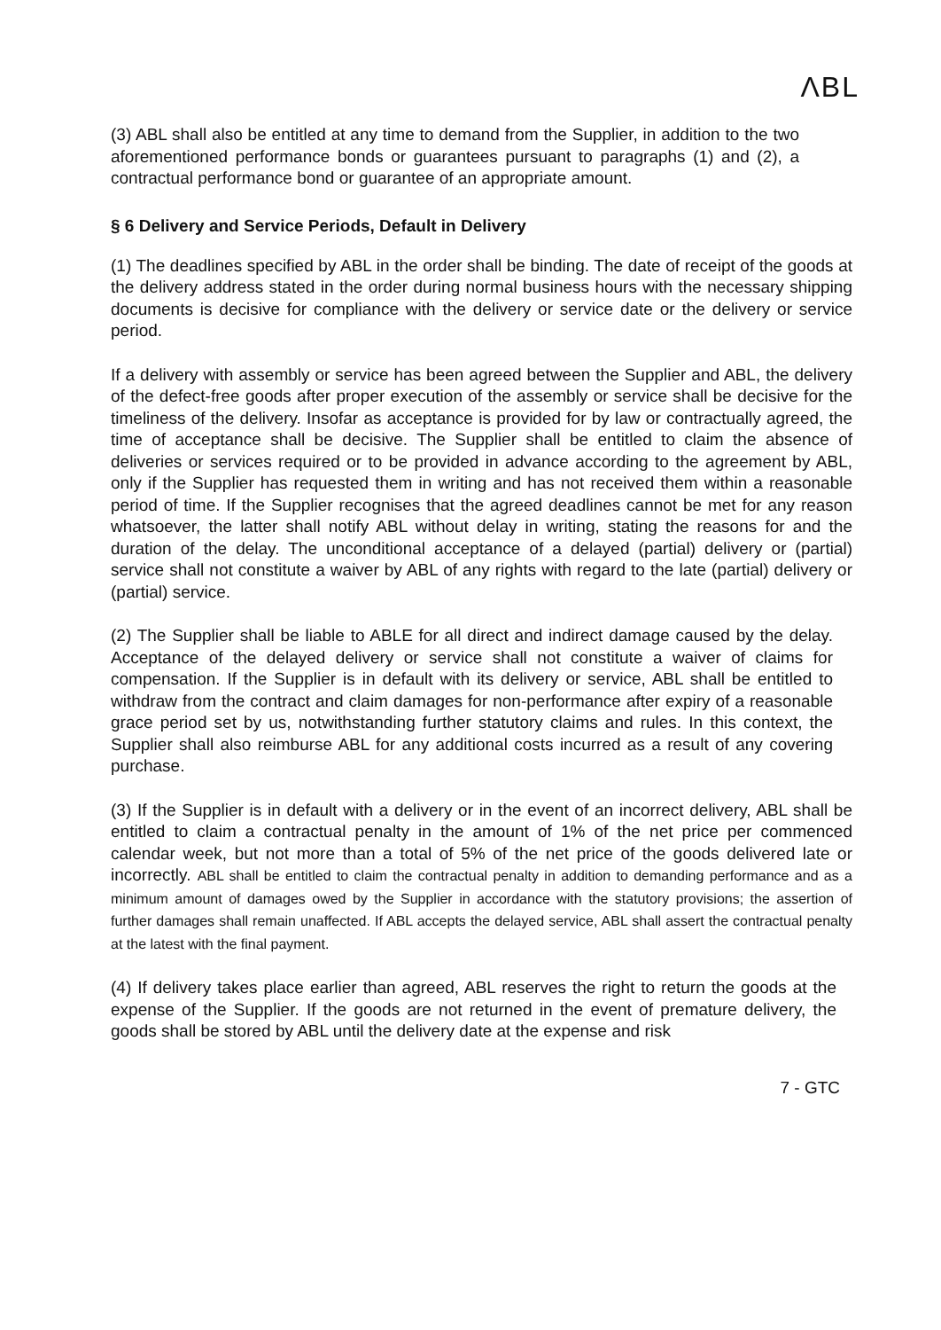ΛBL
(3) ABL shall also be entitled at any time to demand from the Supplier, in addition to the two aforementioned performance bonds or guarantees pursuant to paragraphs (1) and (2), a contractual performance bond or guarantee of an appropriate amount.
§ 6 Delivery and Service Periods, Default in Delivery
(1) The deadlines specified by ABL in the order shall be binding. The date of receipt of the goods at the delivery address stated in the order during normal business hours with the necessary shipping documents is decisive for compliance with the delivery or service date or the delivery or service period.
If a delivery with assembly or service has been agreed between the Supplier and ABL, the delivery of the defect-free goods after proper execution of the assembly or service shall be decisive for the timeliness of the delivery. Insofar as acceptance is provided for by law or contractually agreed, the time of acceptance shall be decisive. The Supplier shall be entitled to claim the absence of deliveries or services required or to be provided in advance according to the agreement by ABL, only if the Supplier has requested them in writing and has not received them within a reasonable period of time. If the Supplier recognises that the agreed deadlines cannot be met for any reason whatsoever, the latter shall notify ABL without delay in writing, stating the reasons for and the duration of the delay. The unconditional acceptance of a delayed (partial) delivery or (partial) service shall not constitute a waiver by ABL of any rights with regard to the late (partial) delivery or (partial) service.
(2) The Supplier shall be liable to ABLE for all direct and indirect damage caused by the delay. Acceptance of the delayed delivery or service shall not constitute a waiver of claims for compensation. If the Supplier is in default with its delivery or service, ABL shall be entitled to withdraw from the contract and claim damages for non-performance after expiry of a reasonable grace period set by us, notwithstanding further statutory claims and rules. In this context, the Supplier shall also reimburse ABL for any additional costs incurred as a result of any covering purchase.
(3) If the Supplier is in default with a delivery or in the event of an incorrect delivery, ABL shall be entitled to claim a contractual penalty in the amount of 1% of the net price per commenced calendar week, but not more than a total of 5% of the net price of the goods delivered late or incorrectly. ABL shall be entitled to claim the contractual penalty in addition to demanding performance and as a minimum amount of damages owed by the Supplier in accordance with the statutory provisions; the assertion of further damages shall remain unaffected. If ABL accepts the delayed service, ABL shall assert the contractual penalty at the latest with the final payment.
(4) If delivery takes place earlier than agreed, ABL reserves the right to return the goods at the expense of the Supplier. If the goods are not returned in the event of premature delivery, the goods shall be stored by ABL until the delivery date at the expense and risk
7 - GTC